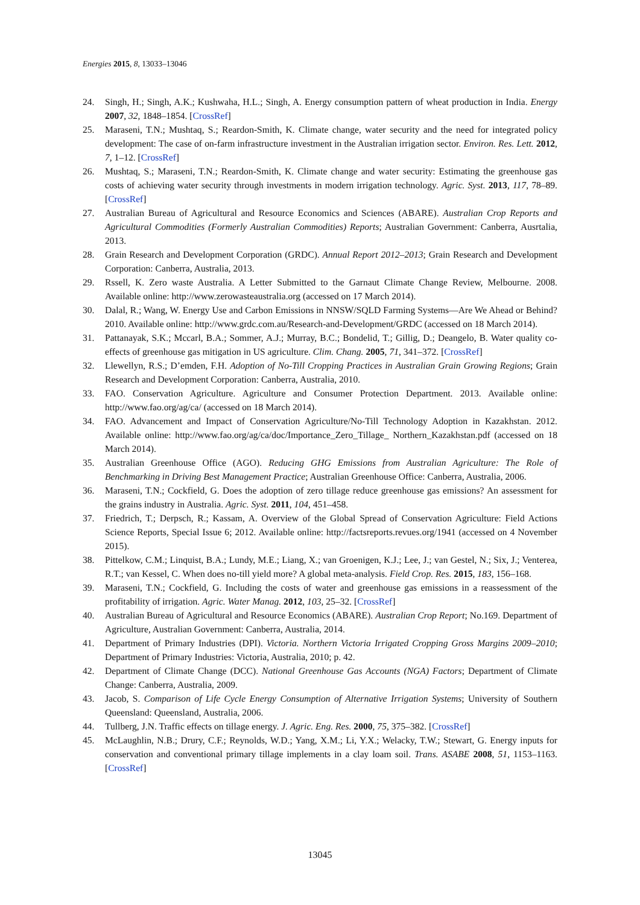Energies 2015, 8, 13033–13046
24. Singh, H.; Singh, A.K.; Kushwaha, H.L.; Singh, A. Energy consumption pattern of wheat production in India. Energy 2007, 32, 1848–1854. [CrossRef]
25. Maraseni, T.N.; Mushtaq, S.; Reardon-Smith, K. Climate change, water security and the need for integrated policy development: The case of on-farm infrastructure investment in the Australian irrigation sector. Environ. Res. Lett. 2012, 7, 1–12. [CrossRef]
26. Mushtaq, S.; Maraseni, T.N.; Reardon-Smith, K. Climate change and water security: Estimating the greenhouse gas costs of achieving water security through investments in modern irrigation technology. Agric. Syst. 2013, 117, 78–89. [CrossRef]
27. Australian Bureau of Agricultural and Resource Economics and Sciences (ABARE). Australian Crop Reports and Agricultural Commodities (Formerly Australian Commodities) Reports; Australian Government: Canberra, Ausrtalia, 2013.
28. Grain Research and Development Corporation (GRDC). Annual Report 2012–2013; Grain Research and Development Corporation: Canberra, Australia, 2013.
29. Rssell, K. Zero waste Australia. A Letter Submitted to the Garnaut Climate Change Review, Melbourne. 2008. Available online: http://www.zerowasteaustralia.org (accessed on 17 March 2014).
30. Dalal, R.; Wang, W. Energy Use and Carbon Emissions in NNSW/SQLD Farming Systems—Are We Ahead or Behind? 2010. Available online: http://www.grdc.com.au/Research-and-Development/GRDC (accessed on 18 March 2014).
31. Pattanayak, S.K.; Mccarl, B.A.; Sommer, A.J.; Murray, B.C.; Bondelid, T.; Gillig, D.; Deangelo, B. Water quality co-effects of greenhouse gas mitigation in US agriculture. Clim. Chang. 2005, 71, 341–372. [CrossRef]
32. Llewellyn, R.S.; D’emden, F.H. Adoption of No-Till Cropping Practices in Australian Grain Growing Regions; Grain Research and Development Corporation: Canberra, Australia, 2010.
33. FAO. Conservation Agriculture. Agriculture and Consumer Protection Department. 2013. Available online: http://www.fao.org/ag/ca/ (accessed on 18 March 2014).
34. FAO. Advancement and Impact of Conservation Agriculture/No-Till Technology Adoption in Kazakhstan. 2012. Available online: http://www.fao.org/ag/ca/doc/Importance_Zero_Tillage_ Northern_Kazakhstan.pdf (accessed on 18 March 2014).
35. Australian Greenhouse Office (AGO). Reducing GHG Emissions from Australian Agriculture: The Role of Benchmarking in Driving Best Management Practice; Australian Greenhouse Office: Canberra, Australia, 2006.
36. Maraseni, T.N.; Cockfield, G. Does the adoption of zero tillage reduce greenhouse gas emissions? An assessment for the grains industry in Australia. Agric. Syst. 2011, 104, 451–458.
37. Friedrich, T.; Derpsch, R.; Kassam, A. Overview of the Global Spread of Conservation Agriculture: Field Actions Science Reports, Special Issue 6; 2012. Available online: http://factsreports.revues.org/1941 (accessed on 4 November 2015).
38. Pittelkow, C.M.; Linquist, B.A.; Lundy, M.E.; Liang, X.; van Groenigen, K.J.; Lee, J.; van Gestel, N.; Six, J.; Venterea, R.T.; van Kessel, C. When does no-till yield more? A global meta-analysis. Field Crop. Res. 2015, 183, 156–168.
39. Maraseni, T.N.; Cockfield, G. Including the costs of water and greenhouse gas emissions in a reassessment of the profitability of irrigation. Agric. Water Manag. 2012, 103, 25–32. [CrossRef]
40. Australian Bureau of Agricultural and Resource Economics (ABARE). Australian Crop Report; No.169. Department of Agriculture, Australian Government: Canberra, Australia, 2014.
41. Department of Primary Industries (DPI). Victoria. Northern Victoria Irrigated Cropping Gross Margins 2009–2010; Department of Primary Industries: Victoria, Australia, 2010; p. 42.
42. Department of Climate Change (DCC). National Greenhouse Gas Accounts (NGA) Factors; Department of Climate Change: Canberra, Australia, 2009.
43. Jacob, S. Comparison of Life Cycle Energy Consumption of Alternative Irrigation Systems; University of Southern Queensland: Queensland, Australia, 2006.
44. Tullberg, J.N. Traffic effects on tillage energy. J. Agric. Eng. Res. 2000, 75, 375–382. [CrossRef]
45. McLaughlin, N.B.; Drury, C.F.; Reynolds, W.D.; Yang, X.M.; Li, Y.X.; Welacky, T.W.; Stewart, G. Energy inputs for conservation and conventional primary tillage implements in a clay loam soil. Trans. ASABE 2008, 51, 1153–1163. [CrossRef]
13045